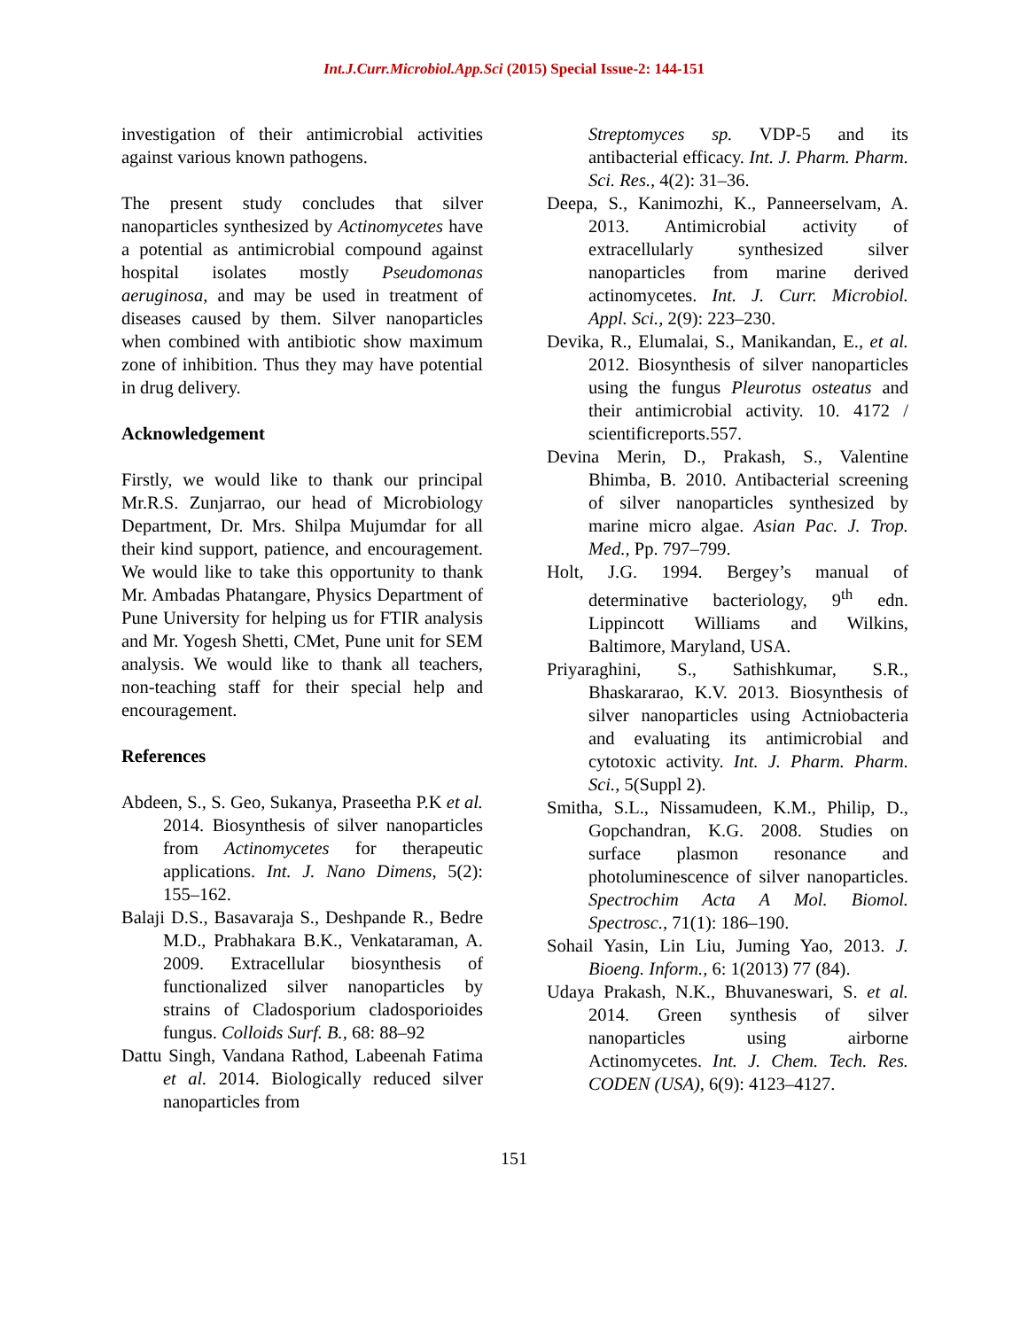Int.J.Curr.Microbiol.App.Sci (2015) Special Issue-2: 144-151
investigation of their antimicrobial activities against various known pathogens.
The present study concludes that silver nanoparticles synthesized by Actinomycetes have a potential as antimicrobial compound against hospital isolates mostly Pseudomonas aeruginosa, and may be used in treatment of diseases caused by them. Silver nanoparticles when combined with antibiotic show maximum zone of inhibition. Thus they may have potential in drug delivery.
Acknowledgement
Firstly, we would like to thank our principal Mr.R.S. Zunjarrao, our head of Microbiology Department, Dr. Mrs. Shilpa Mujumdar for all their kind support, patience, and encouragement. We would like to take this opportunity to thank Mr. Ambadas Phatangare, Physics Department of Pune University for helping us for FTIR analysis and Mr. Yogesh Shetti, CMet, Pune unit for SEM analysis. We would like to thank all teachers, non-teaching staff for their special help and encouragement.
References
Abdeen, S., S. Geo, Sukanya, Praseetha P.K et al. 2014. Biosynthesis of silver nanoparticles from Actinomycetes for therapeutic applications. Int. J. Nano Dimens, 5(2): 155–162.
Balaji D.S., Basavaraja S., Deshpande R., Bedre M.D., Prabhakara B.K., Venkataraman, A. 2009. Extracellular biosynthesis of functionalized silver nanoparticles by strains of Cladosporium cladosporioides fungus. Colloids Surf. B., 68: 88–92
Dattu Singh, Vandana Rathod, Labeenah Fatima et al. 2014. Biologically reduced silver nanoparticles from
Streptomyces sp. VDP-5 and its antibacterial efficacy. Int. J. Pharm. Pharm. Sci. Res., 4(2): 31–36.
Deepa, S., Kanimozhi, K., Panneerselvam, A. 2013. Antimicrobial activity of extracellularly synthesized silver nanoparticles from marine derived actinomycetes. Int. J. Curr. Microbiol. Appl. Sci., 2(9): 223–230.
Devika, R., Elumalai, S., Manikandan, E., et al. 2012. Biosynthesis of silver nanoparticles using the fungus Pleurotus osteatus and their antimicrobial activity. 10. 4172 / scientificreports.557.
Devina Merin, D., Prakash, S., Valentine Bhimba, B. 2010. Antibacterial screening of silver nanoparticles synthesized by marine micro algae. Asian Pac. J. Trop. Med., Pp. 797–799.
Holt, J.G. 1994. Bergey’s manual of determinative bacteriology, 9<sup>th</sup> edn. Lippincott Williams and Wilkins, Baltimore, Maryland, USA.
Priyaraghini, S., Sathishkumar, S.R., Bhaskararao, K.V. 2013. Biosynthesis of silver nanoparticles using Actniobacteria and evaluating its antimicrobial and cytotoxic activity. Int. J. Pharm. Pharm. Sci., 5(Suppl 2).
Smitha, S.L., Nissamudeen, K.M., Philip, D., Gopchandran, K.G. 2008. Studies on surface plasmon resonance and photoluminescence of silver nanoparticles. Spectrochim Acta A Mol. Biomol. Spectrosc., 71(1): 186–190.
Sohail Yasin, Lin Liu, Juming Yao, 2013. J. Bioeng. Inform., 6: 1(2013) 77 (84).
Udaya Prakash, N.K., Bhuvaneswari, S. et al. 2014. Green synthesis of silver nanoparticles using airborne Actinomycetes. Int. J. Chem. Tech. Res. CODEN (USA), 6(9): 4123–4127.
151